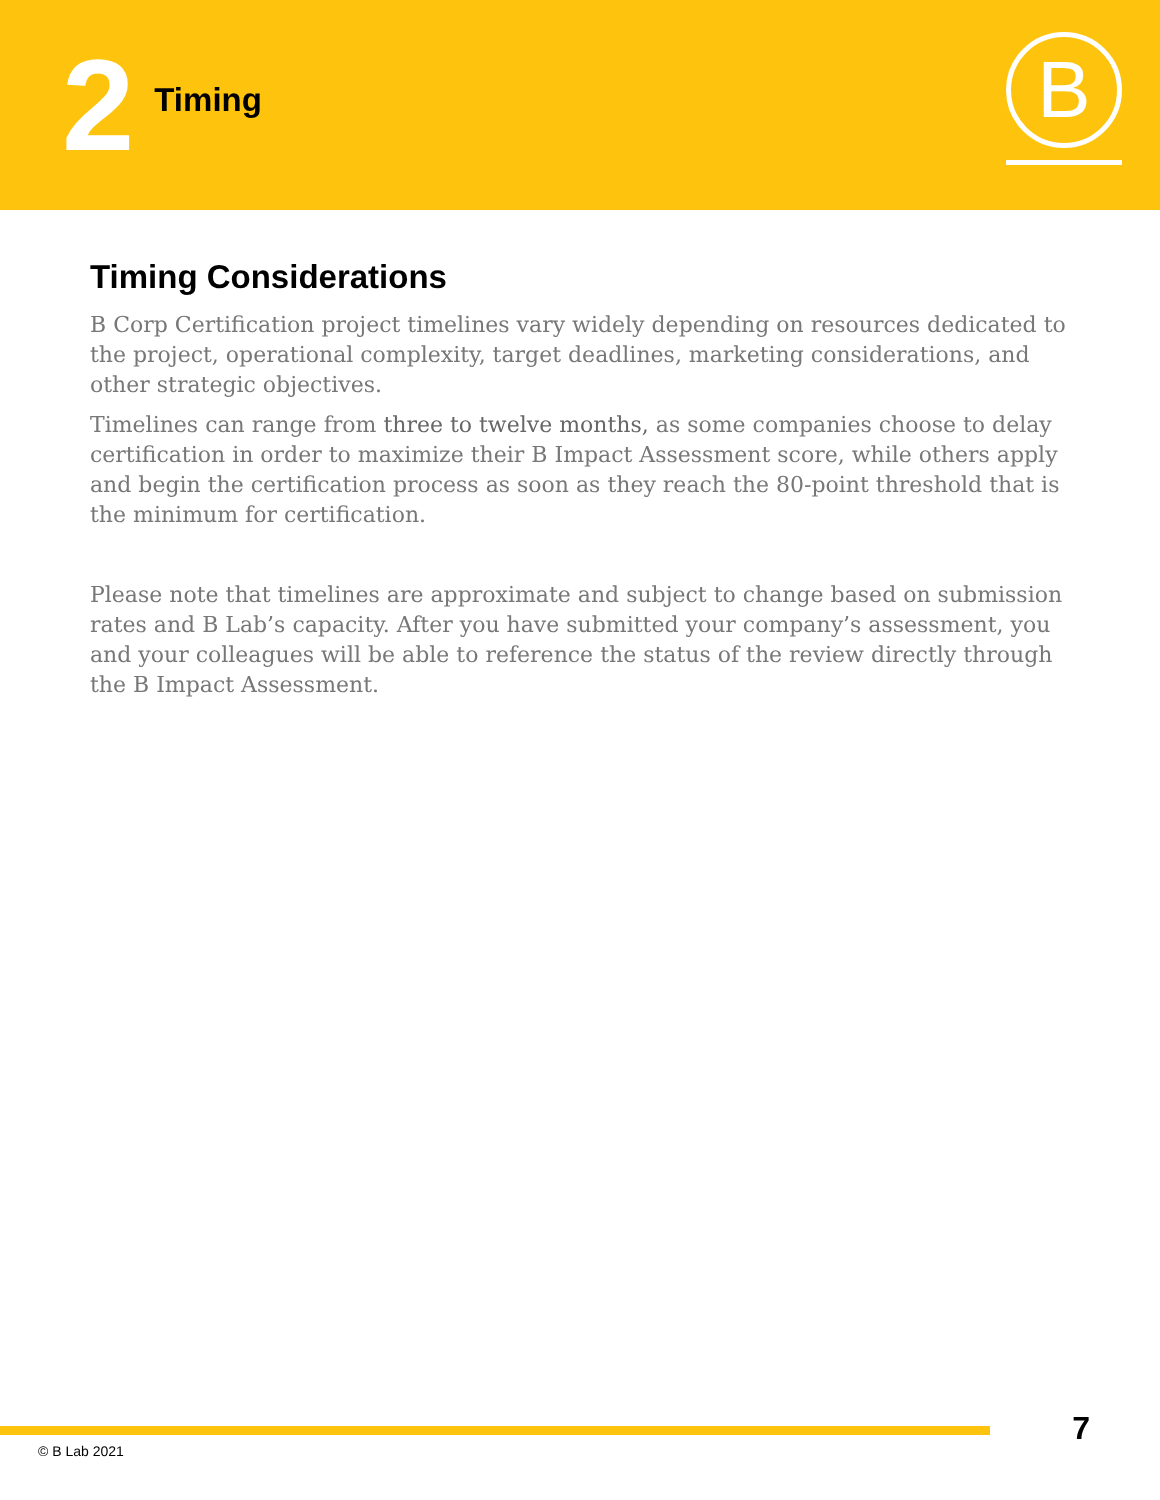2 Timing
B
Timing Considerations
B Corp Certification project timelines vary widely depending on resources dedicated to the project, operational complexity, target deadlines, marketing considerations, and other strategic objectives.
Timelines can range from three to twelve months, as some companies choose to delay certification in order to maximize their B Impact Assessment score, while others apply and begin the certification process as soon as they reach the 80-point threshold that is the minimum for certification.
Please note that timelines are approximate and subject to change based on submission rates and B Lab’s capacity. After you have submitted your company’s assessment, you and your colleagues will be able to reference the status of the review directly through the B Impact Assessment.
7
© B Lab 2021